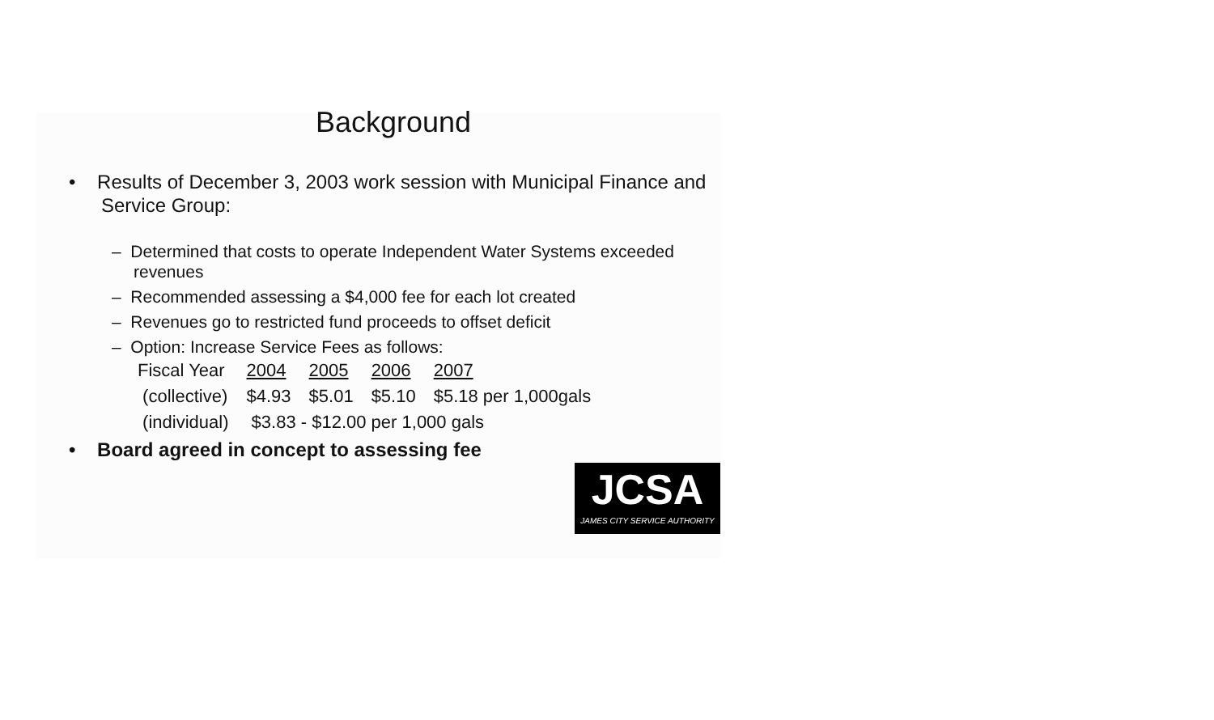Background
• Results of December 3, 2003 work session with Municipal Finance and Service Group:
– Determined that costs to operate Independent Water Systems exceeded revenues
– Recommended assessing a $4,000 fee for each lot created
– Revenues go to restricted fund proceeds to offset deficit
– Option: Increase Service Fees as follows:
| Fiscal Year | 2004 | 2005 | 2006 | 2007 |
| (collective) | $4.93 | $5.01 | $5.10 | $5.18 per 1,000gals |
| (individual) | $3.83 - $12.00 per 1,000 gals | | | |
• Board agreed in concept to assessing fee
JCSA
JAMES CITY SERVICE AUTHORITY